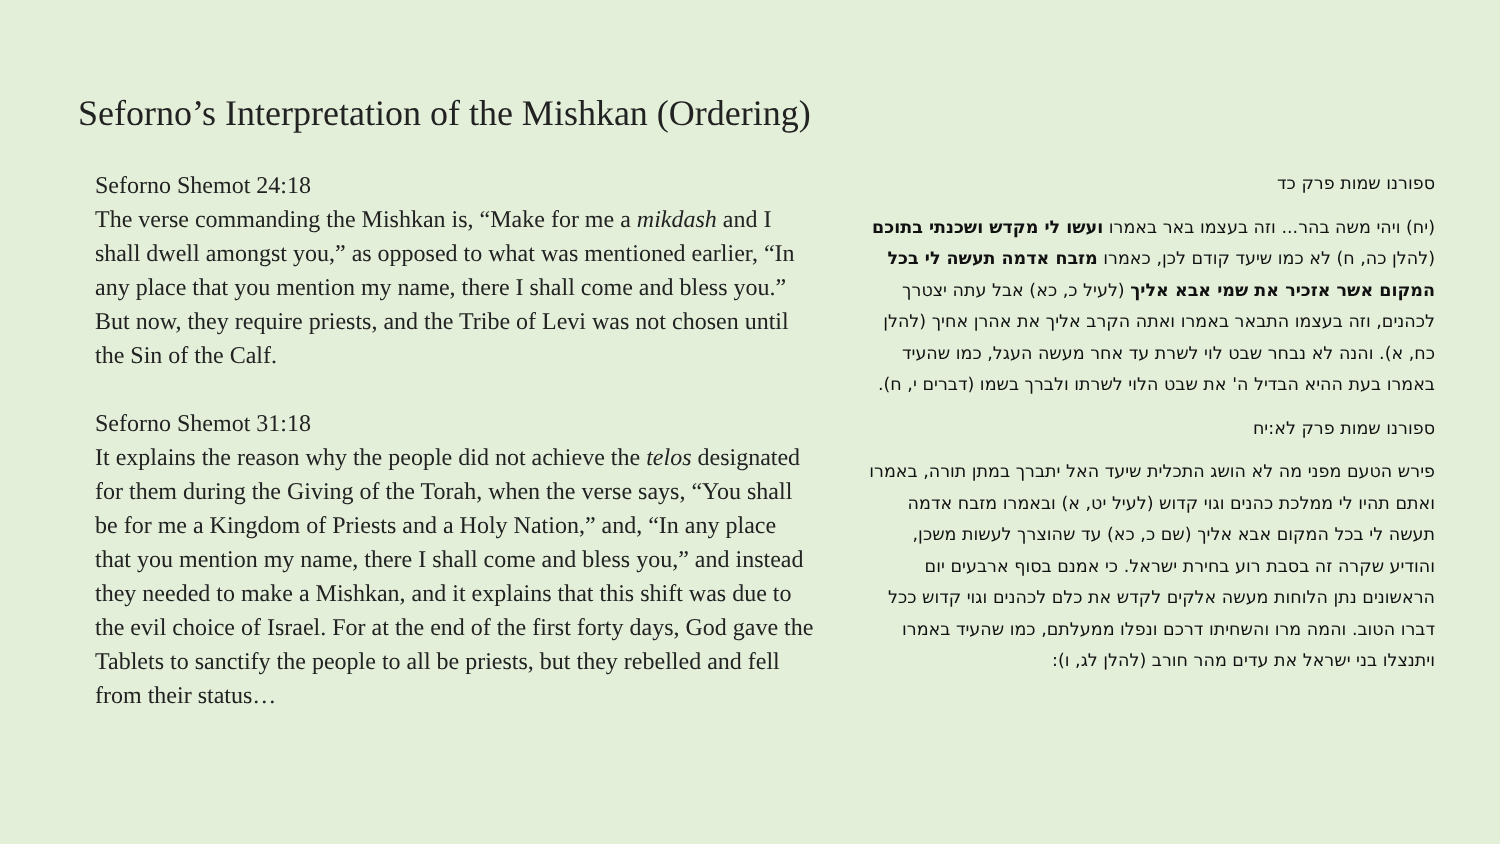Seforno’s Interpretation of the Mishkan (Ordering)
Seforno Shemot 24:18
The verse commanding the Mishkan is, “Make for me a mikdash and I shall dwell amongst you,” as opposed to what was mentioned earlier, “In any place that you mention my name, there I shall come and bless you.” But now, they require priests, and the Tribe of Levi was not chosen until the Sin of the Calf.
Seforno Shemot 31:18
It explains the reason why the people did not achieve the telos designated for them during the Giving of the Torah, when the verse says, “You shall be for me a Kingdom of Priests and a Holy Nation,” and, “In any place that you mention my name, there I shall come and bless you,” and instead they needed to make a Mishkan, and it explains that this shift was due to the evil choice of Israel. For at the end of the first forty days, God gave the Tablets to sanctify the people to all be priests, but they rebelled and fell from their status…
ספורנו שמות פרק כד
(יח) ויהי משה בהר... וזה בעצמו באר באמרו ועשו לי מקדש ושכנתי בתוכם (להלן כה, ח) לא כמו שיעד קודם לכן, כאמרו מזבח אדמה תעשה לי בכל המקום אשר אזכיר את שמי אבא אליך (לעיל כ, כא) אבל עתה יצטרך לכהנים, וזה בעצמו התבאר באמרו ואתה הקרב אליך את אהרן אחיך (להלן כח, א). והנה לא נבחר שבט לוי לשרת עד אחר מעשה העגל, כמו שהעיד באמרו בעת ההיא הבדיל ה' את שבט הלוי לשרתו ולברך בשמו (דברים י, ח).
ספורנו שמות פרק לא:יח
פירש הטעם מפני מה לא הושג התכלית שיעד האל יתברך במתן תורה, באמרו ואתם תהיו לי ממלכת כהנים וגוי קדוש (לעיל יט, א) ובאמרו מזבח אדמה תעשה לי בכל המקום אבא אליך (שם כ, כא) עד שהוצרך לעשות משכן, והודיע שקרה זה בסבת רוע בחירת ישראל. כי אמנם בסוף ארבעים יום הראשונים נתן הלוחות מעשה אלקים לקדש את כלם לכהנים וגוי קדוש ככל דברו הטוב. והמה מרו והשחיתו דרכם ונפלו ממעלתם, כמו שהעיד באמרו ויתנצלו בני ישראל את עדים מהר חורב (להלן לג, ו):